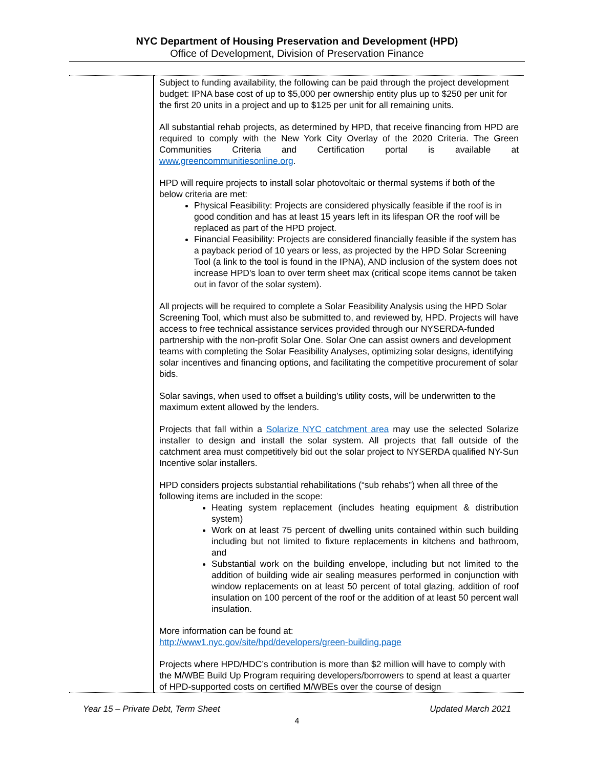NYC Department of Housing Preservation and Development (HPD)
Office of Development, Division of Preservation Finance
| | Subject to funding availability, the following can be paid through the project development budget: IPNA base cost of up to $5,000 per ownership entity plus up to $250 per unit for the first 20 units in a project and up to $125 per unit for all remaining units. All substantial rehab projects, as determined by HPD, that receive financing from HPD are required to comply with the New York City Overlay of the 2020 Criteria. The Green Communities Criteria and Certification portal is available at www.greencommunitiesonline.org . HPD will require projects to install solar photovoltaic or thermal systems if both of the below criteria are met: Physical Feasibility: Projects are considered physically feasible if the roof is in good condition and has at least 15 years left in its lifespan OR the roof will be replaced as part of the HPD project. Financial Feasibility: Projects are considered financially feasible if the system has a payback period of 10 years or less, as projected by the HPD Solar Screening Tool (a link to the tool is found in the IPNA), AND inclusion of the system does not increase HPD's loan to over term sheet max (critical scope items cannot be taken out in favor of the solar system). All projects will be required to complete a Solar Feasibility Analysis using the HPD Solar Screening Tool, which must also be submitted to, and reviewed by, HPD. Projects will have access to free technical assistance services provided through our NYSERDA-funded partnership with the non-profit Solar One. Solar One can assist owners and development teams with completing the Solar Feasibility Analyses, optimizing solar designs, identifying solar incentives and financing options, and facilitating the competitive procurement of solar bids. Solar savings, when used to offset a building’s utility costs, will be underwritten to the maximum extent allowed by the lenders. Projects that fall within a Solarize NYC catchment area may use the selected Solarize installer to design and install the solar system. All projects that fall outside of the catchment area must competitively bid out the solar project to NYSERDA qualified NY-Sun Incentive solar installers. HPD considers projects substantial rehabilitations (“sub rehabs”) when all three of the following items are included in the scope: Heating system replacement (includes heating equipment & distribution system) Work on at least 75 percent of dwelling units contained within such building including but not limited to fixture replacements in kitchens and bathroom, and Substantial work on the building envelope, including but not limited to the addition of building wide air sealing measures performed in conjunction with window replacements on at least 50 percent of total glazing, addition of roof insulation on 100 percent of the roof or the addition of at least 50 percent wall insulation. More information can be found at: http://www1.nyc.gov/site/hpd/developers/green-building.page Projects where HPD/HDC’s contribution is more than $2 million will have to comply with the M/WBE Build Up Program requiring developers/borrowers to spend at least a quarter of HPD-supported costs on certified M/WBEs over the course of design |
Year 15 – Private Debt, Term Sheet Updated March 2021
4